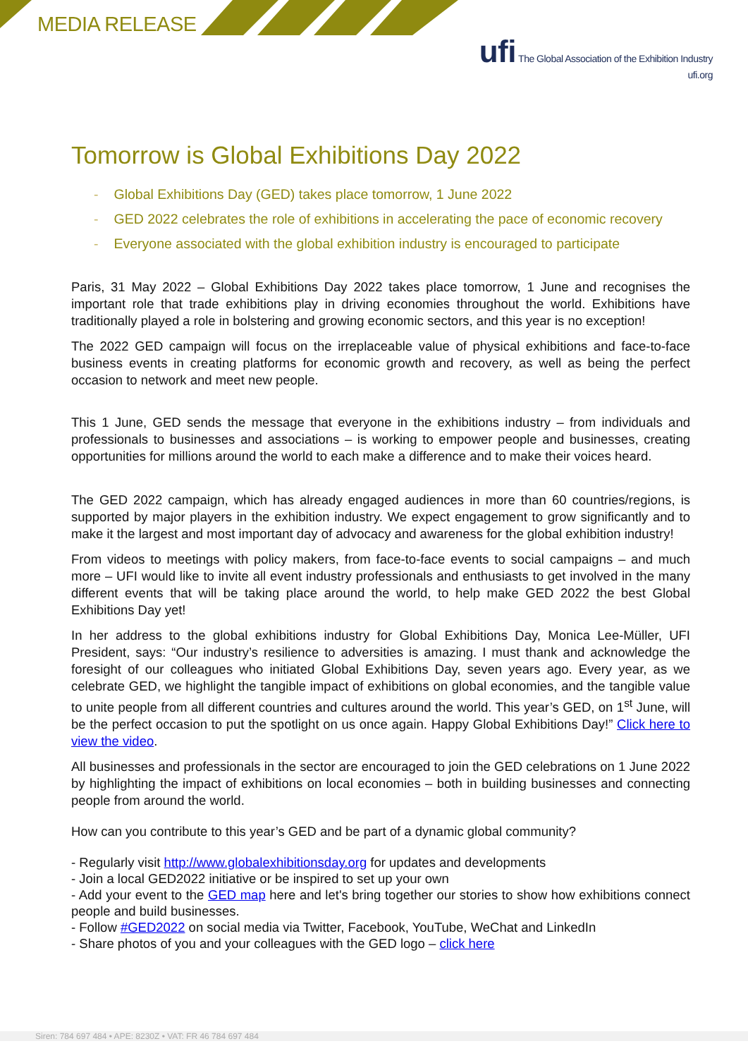MEDIA RELEASE
ufi The Global Association of the Exhibition Industry
ufi.org
Tomorrow is Global Exhibitions Day 2022
- Global Exhibitions Day (GED) takes place tomorrow, 1 June 2022
- GED 2022 celebrates the role of exhibitions in accelerating the pace of economic recovery
- Everyone associated with the global exhibition industry is encouraged to participate
Paris, 31 May 2022 – Global Exhibitions Day 2022 takes place tomorrow, 1 June and recognises the important role that trade exhibitions play in driving economies throughout the world. Exhibitions have traditionally played a role in bolstering and growing economic sectors, and this year is no exception!
The 2022 GED campaign will focus on the irreplaceable value of physical exhibitions and face-to-face business events in creating platforms for economic growth and recovery, as well as being the perfect occasion to network and meet new people.
This 1 June, GED sends the message that everyone in the exhibitions industry – from individuals and professionals to businesses and associations – is working to empower people and businesses, creating opportunities for millions around the world to each make a difference and to make their voices heard.
The GED 2022 campaign, which has already engaged audiences in more than 60 countries/regions, is supported by major players in the exhibition industry. We expect engagement to grow significantly and to make it the largest and most important day of advocacy and awareness for the global exhibition industry!
From videos to meetings with policy makers, from face-to-face events to social campaigns – and much more – UFI would like to invite all event industry professionals and enthusiasts to get involved in the many different events that will be taking place around the world, to help make GED 2022 the best Global Exhibitions Day yet!
In her address to the global exhibitions industry for Global Exhibitions Day, Monica Lee-Müller, UFI President, says: “Our industry’s resilience to adversities is amazing. I must thank and acknowledge the foresight of our colleagues who initiated Global Exhibitions Day, seven years ago. Every year, as we celebrate GED, we highlight the tangible impact of exhibitions on global economies, and the tangible value to unite people from all different countries and cultures around the world. This year’s GED, on 1<sup>st</sup> June, will be the perfect occasion to put the spotlight on us once again. Happy Global Exhibitions Day!” Click here to view the video.
All businesses and professionals in the sector are encouraged to join the GED celebrations on 1 June 2022 by highlighting the impact of exhibitions on local economies – both in building businesses and connecting people from around the world.
How can you contribute to this year’s GED and be part of a dynamic global community?
- Regularly visit http://www.globalexhibitionsday.org for updates and developments
- Join a local GED2022 initiative or be inspired to set up your own
- Add your event to the GED map here and let's bring together our stories to show how exhibitions connect people and build businesses.
- Follow #GED2022 on social media via Twitter, Facebook, YouTube, WeChat and LinkedIn
- Share photos of you and your colleagues with the GED logo – click here
Siren: 784 697 484 • APE: 8230Z • VAT: FR 46 784 697 484